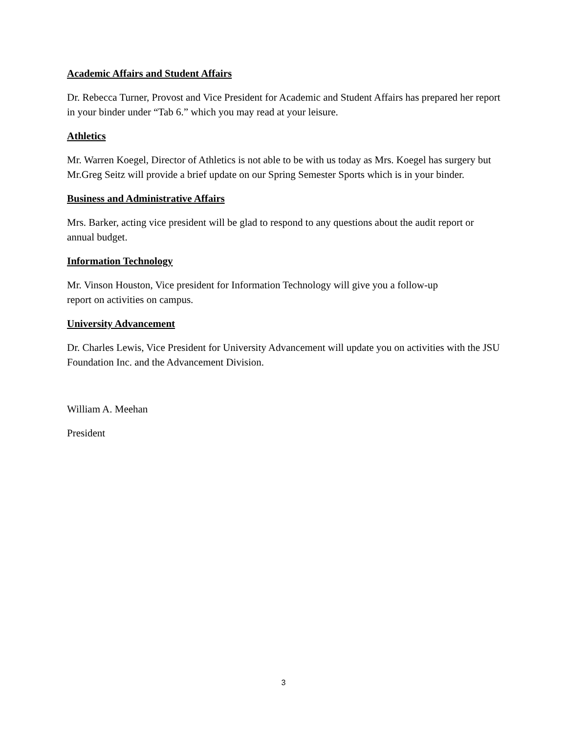Academic Affairs and Student Affairs
Dr. Rebecca Turner, Provost and Vice President for Academic and Student Affairs has prepared her report in your binder under “Tab 6.” which you may read at your leisure.
Athletics
Mr. Warren Koegel, Director of Athletics is not able to be with us today as Mrs. Koegel has surgery but Mr.Greg Seitz will provide a brief update on our Spring Semester Sports which is in your binder.
Business and Administrative Affairs
Mrs. Barker, acting vice president will be glad to respond to any questions about the audit report or annual budget.
Information Technology
Mr. Vinson Houston, Vice president for Information Technology will give you a follow-up
report on activities on campus.
University Advancement
Dr. Charles Lewis, Vice President for University Advancement will update you on activities with the JSU Foundation Inc. and the Advancement Division.
William A. Meehan
President
3